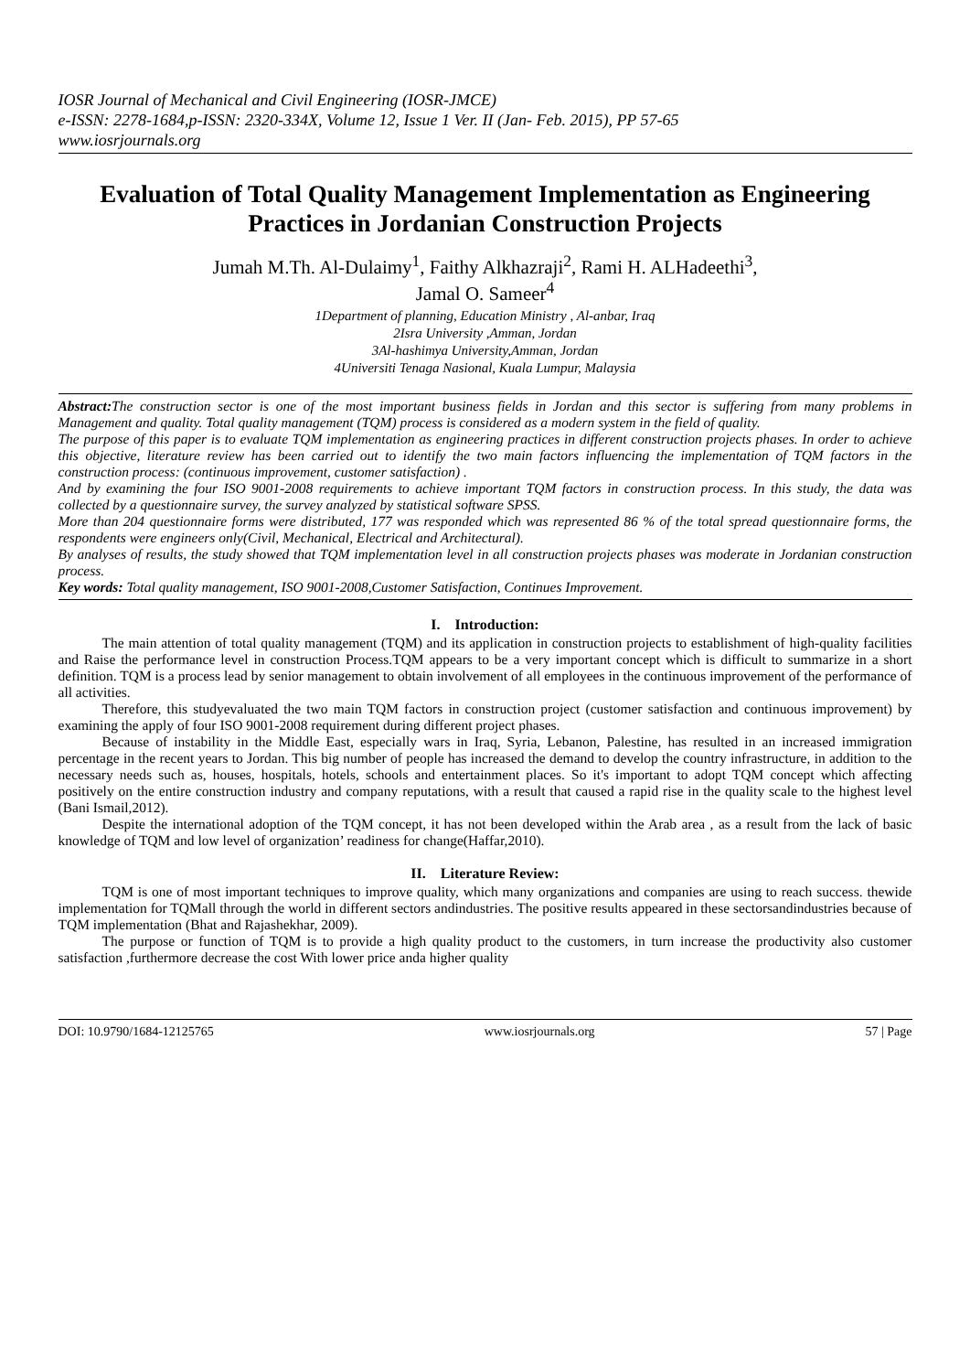IOSR Journal of Mechanical and Civil Engineering (IOSR-JMCE)
e-ISSN: 2278-1684,p-ISSN: 2320-334X, Volume 12, Issue 1 Ver. II (Jan- Feb. 2015), PP 57-65
www.iosrjournals.org
Evaluation of Total Quality Management Implementation as Engineering Practices in Jordanian Construction Projects
Jumah M.Th. Al-Dulaimy<sup>1</sup>, Faithy Alkhazraji<sup>2</sup>, Rami H. ALHadeethi<sup>3</sup>,
Jamal O. Sameer<sup>4</sup>
1Department of planning, Education Ministry , Al-anbar, Iraq
2Isra University ,Amman, Jordan
3Al-hashimya University,Amman, Jordan
4Universiti Tenaga Nasional, Kuala Lumpur, Malaysia
Abstract: The construction sector is one of the most important business fields in Jordan and this sector is suffering from many problems in Management and quality. Total quality management (TQM) process is considered as a modern system in the field of quality.
The purpose of this paper is to evaluate TQM implementation as engineering practices in different construction projects phases. In order to achieve this objective, literature review has been carried out to identify the two main factors influencing the implementation of TQM factors in the construction process: (continuous improvement, customer satisfaction) .
And by examining the four ISO 9001-2008 requirements to achieve important TQM factors in construction process. In this study, the data was collected by a questionnaire survey, the survey analyzed by statistical software SPSS.
More than 204 questionnaire forms were distributed, 177 was responded which was represented 86 % of the total spread questionnaire forms, the respondents were engineers only(Civil, Mechanical, Electrical and Architectural).
By analyses of results, the study showed that TQM implementation level in all construction projects phases was moderate in Jordanian construction process.
Key words: Total quality management, ISO 9001-2008,Customer Satisfaction, Continues Improvement.
I. Introduction:
The main attention of total quality management (TQM) and its application in construction projects to establishment of high-quality facilities and Raise the performance level in construction Process.TQM appears to be a very important concept which is difficult to summarize in a short definition. TQM is a process lead by senior management to obtain involvement of all employees in the continuous improvement of the performance of all activities.
Therefore, this studyevaluated the two main TQM factors in construction project (customer satisfaction and continuous improvement) by examining the apply of four ISO 9001-2008 requirement during different project phases.
Because of instability in the Middle East, especially wars in Iraq, Syria, Lebanon, Palestine, has resulted in an increased immigration percentage in the recent years to Jordan. This big number of people has increased the demand to develop the country infrastructure, in addition to the necessary needs such as, houses, hospitals, hotels, schools and entertainment places. So it's important to adopt TQM concept which affecting positively on the entire construction industry and company reputations, with a result that caused a rapid rise in the quality scale to the highest level (Bani Ismail,2012).
Despite the international adoption of the TQM concept, it has not been developed within the Arab area , as a result from the lack of basic knowledge of TQM and low level of organization’ readiness for change(Haffar,2010).
II. Literature Review:
TQM is one of most important techniques to improve quality, which many organizations and companies are using to reach success. thewide implementation for TQMall through the world in different sectors andindustries. The positive results appeared in these sectorsandindustries because of TQM implementation (Bhat and Rajashekhar, 2009).
The purpose or function of TQM is to provide a high quality product to the customers, in turn increase the productivity also customer satisfaction ,furthermore decrease the cost With lower price anda higher quality
DOI: 10.9790/1684-12125765 www.iosrjournals.org 57 | Page